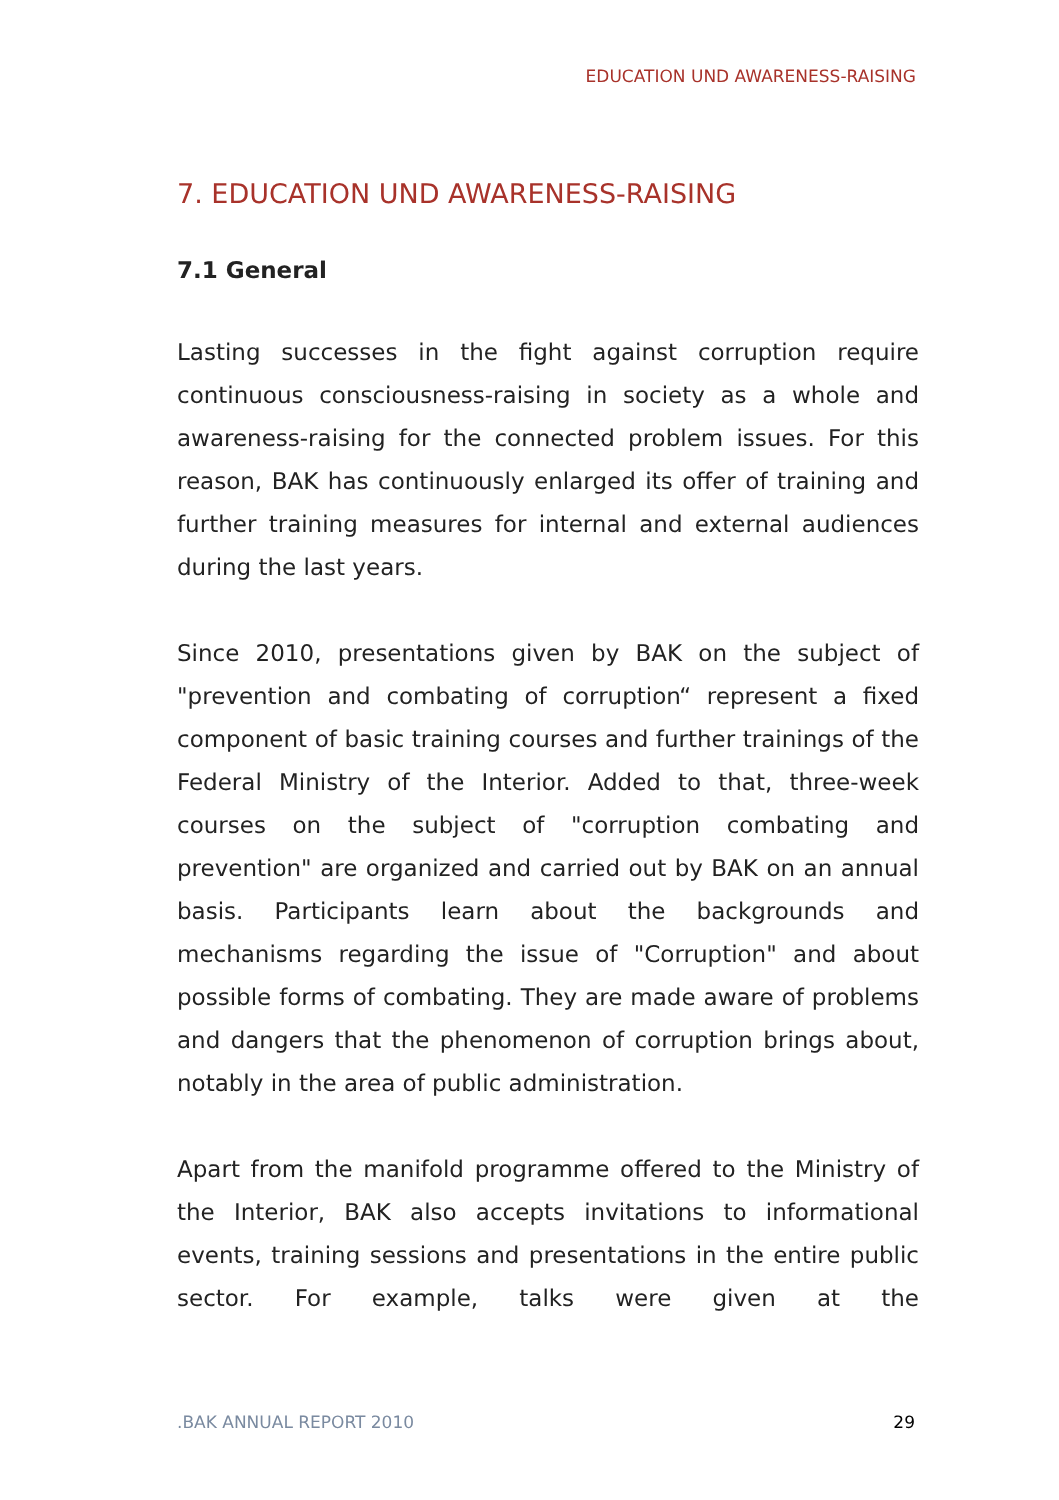EDUCATION UND AWARENESS-RAISING
7. EDUCATION UND AWARENESS-RAISING
7.1 General
Lasting successes in the fight against corruption require continuous consciousness-raising in society as a whole and awareness-raising for the connected problem issues. For this reason, BAK has continuously enlarged its offer of training and further training measures for internal and external audiences during the last years.
Since 2010, presentations given by BAK on the subject of "prevention and combating of corruption“ represent a fixed component of basic training courses and further trainings of the Federal Ministry of the Interior. Added to that, three-week courses on the subject of "corruption combating and prevention" are organized and carried out by BAK on an annual basis. Participants learn about the backgrounds and mechanisms regarding the issue of "Corruption" and about possible forms of combating. They are made aware of problems and dangers that the phenomenon of corruption brings about, notably in the area of public administration.
Apart from the manifold programme offered to the Ministry of the Interior, BAK also accepts invitations to informational events, training sessions and presentations in the entire public sector. For example, talks were given at the
.BAK ANNUAL REPORT 2010 29